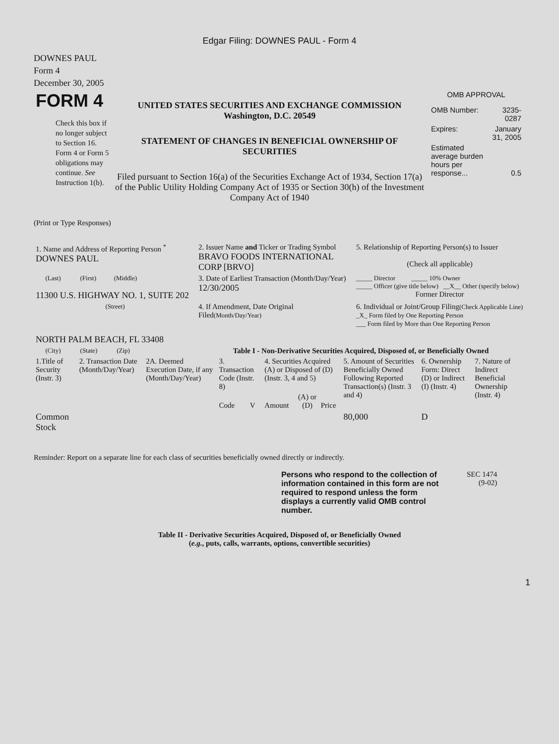Edgar Filing: DOWNES PAUL - Form 4
DOWNES PAUL
Form 4
December 30, 2005
| FORM 4 Check this box if no longer subject to Section 16. Form 4 or Form 5 obligations may continue. See Instruction 1(b). | UNITED STATES SECURITIES AND EXCHANGE COMMISSION Washington, D.C. 20549 STATEMENT OF CHANGES IN BENEFICIAL OWNERSHIP OF SECURITIES Filed pursuant to Section 16(a) of the Securities Exchange Act of 1934, Section 17(a) of the Public Utility Holding Company Act of 1935 or Section 30(h) of the Investment Company Act of 1940 | OMB APPROVAL / OMB Number: / 3235-0287 / / Expires: / January 31, 2005 / / Estimated average burden hours per response... / 0.5 / |
(Print or Type Responses)
| 1. Name and Address of Reporting Person <sup>*</sup> DOWNES PAUL | 2. Issuer Name and Ticker or Trading Symbol BRAVO FOODS INTERNATIONAL CORP [BRVO] | 5. Relationship of Reporting Person(s) to Issuer (Check all applicable) |
| (Last) (First) (Middle) 11300 U.S. HIGHWAY NO. 1, SUITE 202 | 3. Date of Earliest Transaction (Month/Day/Year) 12/30/2005 | _____ Director _____ 10% Owner _____ Officer (give title below) __X__ Other (specify below) Former Director |
| (Street) NORTH PALM BEACH, FL 33408 | 4. If Amendment, Date Original Filed (Month/Day/Year) | 6. Individual or Joint/Group Filing (Check Applicable Line) _X_ Form filed by One Reporting Person ___ Form filed by More than One Reporting Person |
| (City) (State) (Zip) | Table I - Non-Derivative Securities Acquired, Disposed of, or Beneficially Owned | |
| 1.Title of Security (Instr. 3) | 2. Transaction Date (Month/Day/Year) | 2A. Deemed Execution Date, if any (Month/Day/Year) | 3. Transaction Code (Instr. 8) | | 4. Securities Acquired (A) or Disposed of (D) (Instr. 3, 4 and 5) | | | 5. Amount of Securities Beneficially Owned Following Reported Transaction(s) (Instr. 3 and 4) | 6. Ownership Form: Direct (D) or Indirect (I) (Instr. 4) | 7. Nature of Indirect Beneficial Ownership (Instr. 4) |
| --- | --- | --- | --- | --- | --- | --- | --- | --- | --- | --- |
| | | | Code | V | Amount | (A) or (D) | Price | | | |
| Common Stock | | | | | | | | 80,000 | D | |
Reminder: Report on a separate line for each class of securities beneficially owned directly or indirectly.
| Persons who respond to the collection of information contained in this form are not required to respond unless the form displays a currently valid OMB control number. | SEC 1474 (9-02) |
Table II - Derivative Securities Acquired, Disposed of, or Beneficially Owned
(e.g., puts, calls, warrants, options, convertible securities)
1